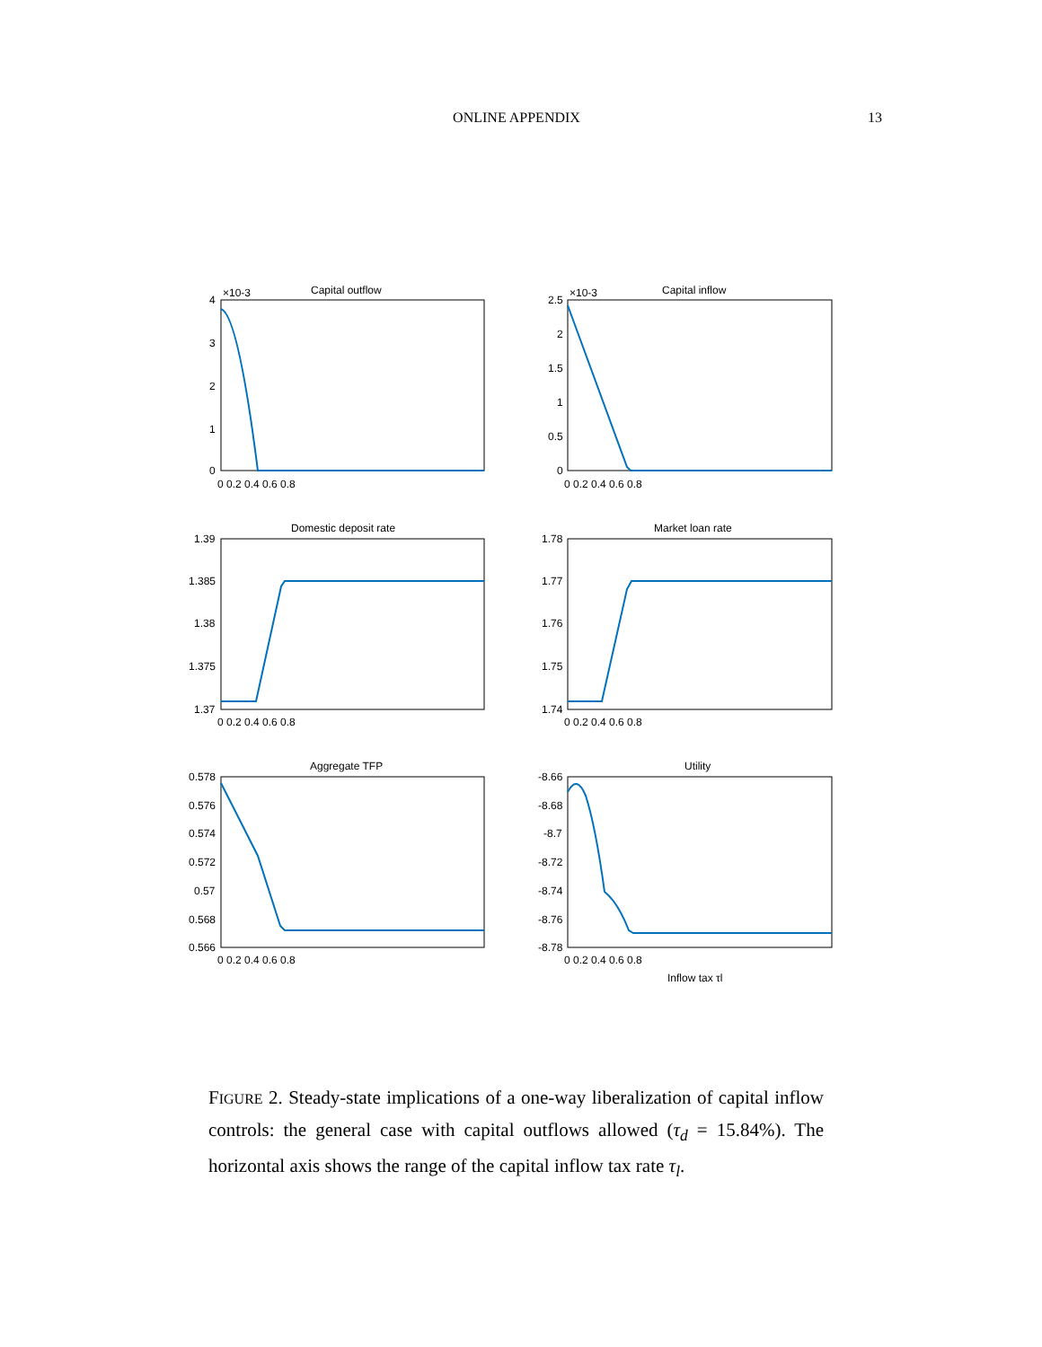ONLINE APPENDIX 13
Capital outflow
Capital inflow
Domestic deposit rate
Market loan rate
Aggregate TFP
Utility
×10-3
×10-3
4
3
2
1
0
2.5
2
1.5
1
0.5
0
1.39
1.385
1.38
1.375
1.37
1.78
1.77
1.76
1.75
1.74
0.578
0.576
0.574
0.572
0.57
0.568
0.566
-8.66
-8.68
-8.7
-8.72
-8.74
-8.76
-8.78
0 0.2 0.4 0.6 0.8
0 0.2 0.4 0.6 0.8
0 0.2 0.4 0.6 0.8
0 0.2 0.4 0.6 0.8
0 0.2 0.4 0.6 0.8
0 0.2 0.4 0.6 0.8
Inflow tax τl
FIGURE 2. Steady-state implications of a one-way liberalization of capital inflow controls: the general case with capital outflows allowed (τ<sub>d</sub> = 15.84%). The horizontal axis shows the range of the capital inflow tax rate τ<sub>l</sub>.